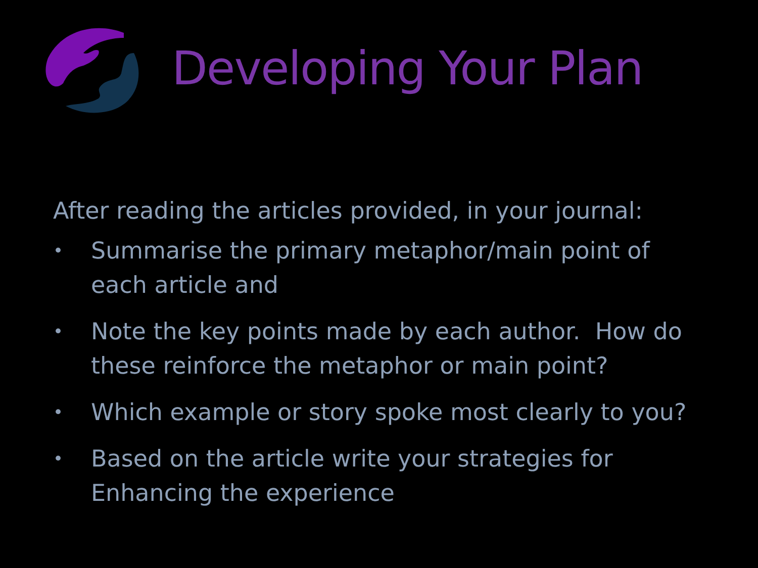Developing Your Plan
After reading the articles provided, in your journal:
• Summarise the primary metaphor/main point of each article and
• Note the key points made by each author. How do these reinforce the metaphor or main point?
• Which example or story spoke most clearly to you?
• Based on the article write your strategies for Enhancing the experience